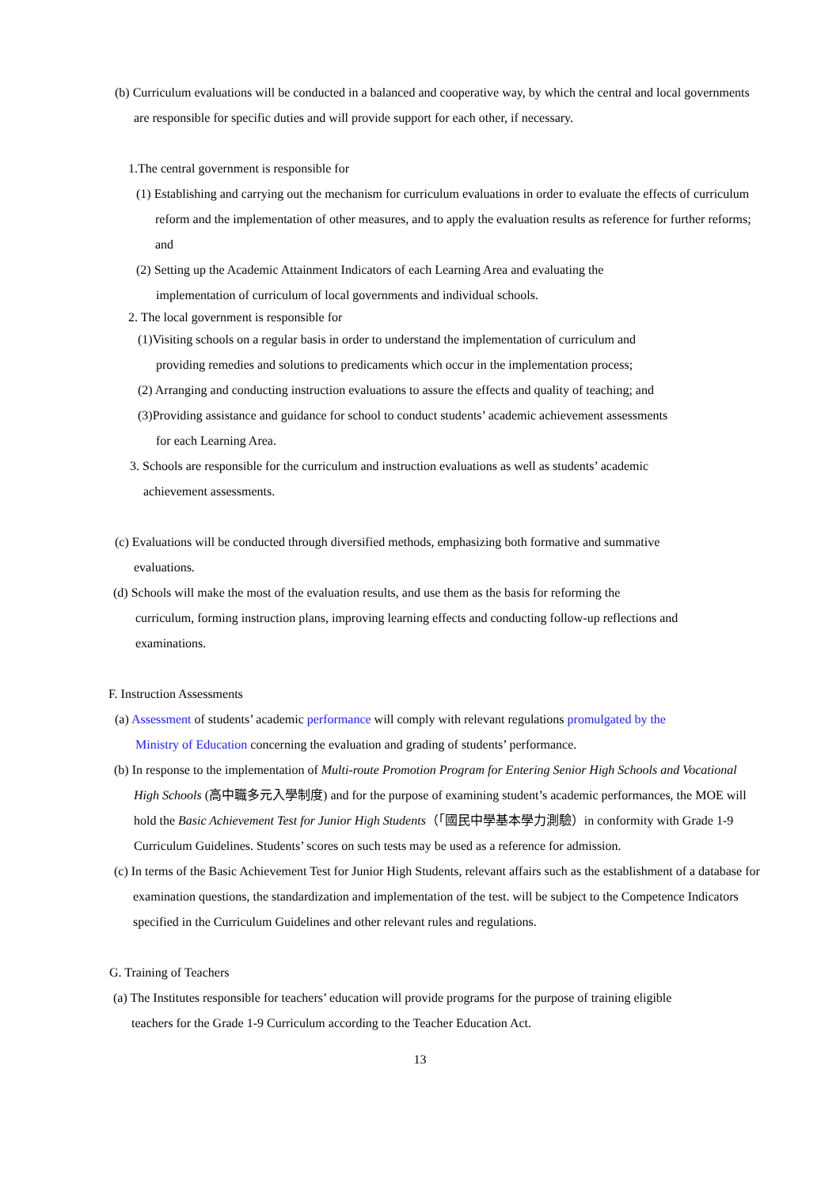(b) Curriculum evaluations will be conducted in a balanced and cooperative way, by which the central and local governments are responsible for specific duties and will provide support for each other, if necessary.
1.The central government is responsible for
(1) Establishing and carrying out the mechanism for curriculum evaluations in order to evaluate the effects of curriculum reform and the implementation of other measures, and to apply the evaluation results as reference for further reforms; and
(2) Setting up the Academic Attainment Indicators of each Learning Area and evaluating the
implementation of curriculum of local governments and individual schools.
2. The local government is responsible for
(1)Visiting schools on a regular basis in order to understand the implementation of curriculum and
providing remedies and solutions to predicaments which occur in the implementation process;
(2) Arranging and conducting instruction evaluations to assure the effects and quality of teaching; and
(3)Providing assistance and guidance for school to conduct students’ academic achievement assessments
for each Learning Area.
3. Schools are responsible for the curriculum and instruction evaluations as well as students’ academic
achievement assessments.
(c) Evaluations will be conducted through diversified methods, emphasizing both formative and summative
evaluations.
(d) Schools will make the most of the evaluation results, and use them as the basis for reforming the
curriculum, forming instruction plans, improving learning effects and conducting follow-up reflections and
examinations.
F. Instruction Assessments
(a) Assessment of students’ academic performance will comply with relevant regulations promulgated by the
Ministry of Education concerning the evaluation and grading of students’ performance.
(b) In response to the implementation of Multi-route Promotion Program for Entering Senior High Schools and Vocational High Schools (高中職多元入學制度) and for the purpose of examining student’s academic performances, the MOE will hold the Basic Achievement Test for Junior High Students（「國民中學基本學力測驗）in conformity with Grade 1-9 Curriculum Guidelines. Students’ scores on such tests may be used as a reference for admission.
(c) In terms of the Basic Achievement Test for Junior High Students, relevant affairs such as the establishment of a database for examination questions, the standardization and implementation of the test. will be subject to the Competence Indicators specified in the Curriculum Guidelines and other relevant rules and regulations.
G. Training of Teachers
(a) The Institutes responsible for teachers’ education will provide programs for the purpose of training eligible
teachers for the Grade 1-9 Curriculum according to the Teacher Education Act.
13